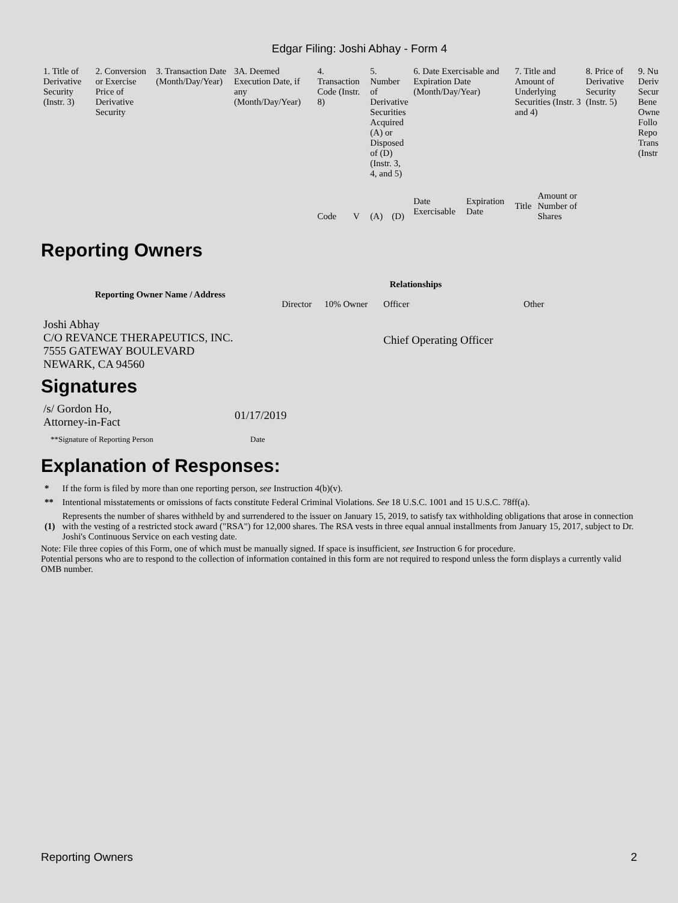Edgar Filing: Joshi Abhay - Form 4
| 1. Title of Derivative Security (Instr. 3) | 2. Conversion or Exercise Price of Derivative Security | 3. Transaction Date (Month/Day/Year) | 3A. Deemed Execution Date, if any (Month/Day/Year) | 4. Transaction Code (Instr. 8) | | 5. Number of Derivative Securities Acquired (A) or Disposed of (D) (Instr. 3, 4, and 5) | | 6. Date Exercisable and Expiration Date (Month/Day/Year) | | 7. Title and Amount of Underlying Securities (Instr. 3 and 4) | | 8. Price of Derivative Security (Instr. 5) | 9. Nu Deriv Secur Bene Owne Follo Repo Trans (Instr |
| --- | --- | --- | --- | --- | --- | --- | --- | --- | --- | --- | --- | --- | --- |
| | | | | Code | V | (A) | (D) | Date Exercisable | Expiration Date | Title | Amount or Number of Shares | | |
Reporting Owners
| Reporting Owner Name / Address | Relationships | | | |
| --- | --- | --- | --- | --- |
| | Director | 10% Owner | Officer | Other |
| Joshi Abhay C/O REVANCE THERAPEUTICS, INC. 7555 GATEWAY BOULEVARD NEWARK, CA 94560 | | | Chief Operating Officer | |
Signatures
| /s/ Gordon Ho, Attorney-in-Fact | 01/17/2019 |
| **Signature of Reporting Person | Date |
Explanation of Responses:
| * | If the form is filed by more than one reporting person, see Instruction 4(b)(v). |
| ** | Intentional misstatements or omissions of facts constitute Federal Criminal Violations. See 18 U.S.C. 1001 and 15 U.S.C. 78ff(a). |
| (1) | Represents the number of shares withheld by and surrendered to the issuer on January 15, 2019, to satisfy tax withholding obligations that arose in connection with the vesting of a restricted stock award ("RSA") for 12,000 shares. The RSA vests in three equal annual installments from January 15, 2017, subject to Dr. Joshi's Continuous Service on each vesting date. |
Note: File three copies of this Form, one of which must be manually signed. If space is insufficient, see Instruction 6 for procedure.
Potential persons who are to respond to the collection of information contained in this form are not required to respond unless the form displays a currently valid OMB number.
Reporting Owners 2